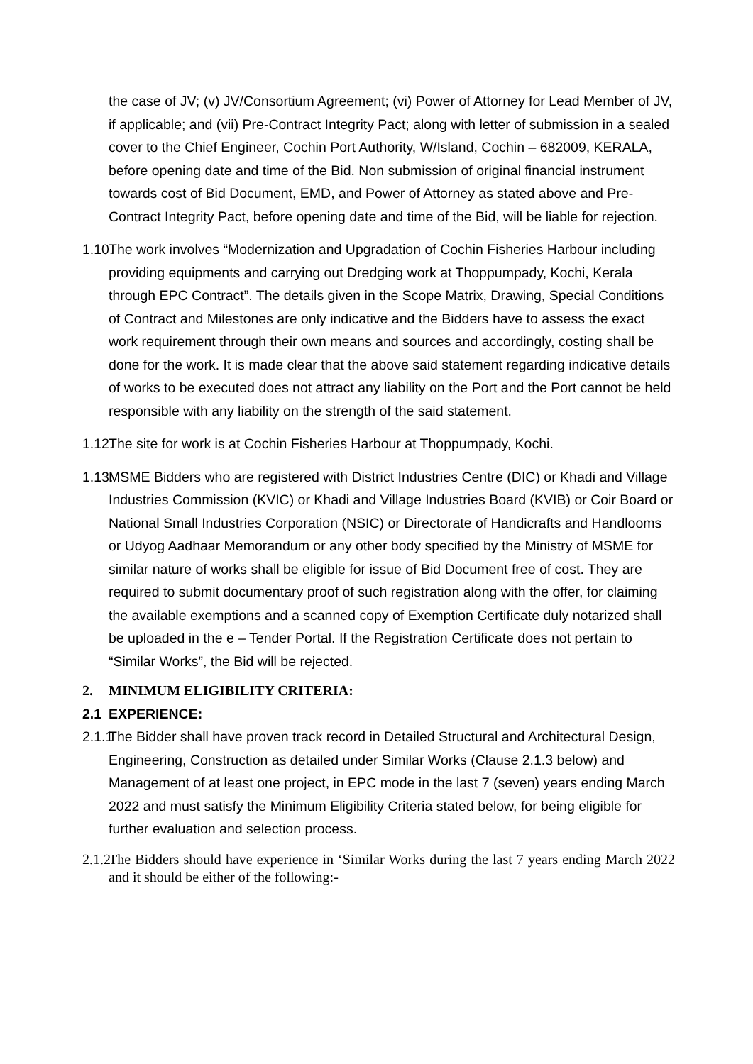the case of JV; (v) JV/Consortium Agreement; (vi) Power of Attorney for Lead Member of JV, if applicable; and (vii) Pre-Contract Integrity Pact; along with letter of submission in a sealed cover to the Chief Engineer, Cochin Port Authority, W/Island, Cochin – 682009, KERALA, before opening date and time of the Bid. Non submission of original financial instrument towards cost of Bid Document, EMD, and Power of Attorney as stated above and Pre-Contract Integrity Pact, before opening date and time of the Bid, will be liable for rejection.
1.10. The work involves “Modernization and Upgradation of Cochin Fisheries Harbour including providing equipments and carrying out Dredging work at Thoppumpady, Kochi, Kerala through EPC Contract”. The details given in the Scope Matrix, Drawing, Special Conditions of Contract and Milestones are only indicative and the Bidders have to assess the exact work requirement through their own means and sources and accordingly, costing shall be done for the work. It is made clear that the above said statement regarding indicative details of works to be executed does not attract any liability on the Port and the Port cannot be held responsible with any liability on the strength of the said statement.
1.12. The site for work is at Cochin Fisheries Harbour at Thoppumpady, Kochi.
1.13. MSME Bidders who are registered with District Industries Centre (DIC) or Khadi and Village Industries Commission (KVIC) or Khadi and Village Industries Board (KVIB) or Coir Board or National Small Industries Corporation (NSIC) or Directorate of Handicrafts and Handlooms or Udyog Aadhaar Memorandum or any other body specified by the Ministry of MSME for similar nature of works shall be eligible for issue of Bid Document free of cost. They are required to submit documentary proof of such registration along with the offer, for claiming the available exemptions and a scanned copy of Exemption Certificate duly notarized shall be uploaded in the e – Tender Portal. If the Registration Certificate does not pertain to “Similar Works”, the Bid will be rejected.
2. MINIMUM ELIGIBILITY CRITERIA:
2.1 EXPERIENCE:
2.1.1 The Bidder shall have proven track record in Detailed Structural and Architectural Design, Engineering, Construction as detailed under Similar Works (Clause 2.1.3 below) and Management of at least one project, in EPC mode in the last 7 (seven) years ending March 2022 and must satisfy the Minimum Eligibility Criteria stated below, for being eligible for further evaluation and selection process.
2.1.2 The Bidders should have experience in ‘Similar Works during the last 7 years ending March 2022 and it should be either of the following:-